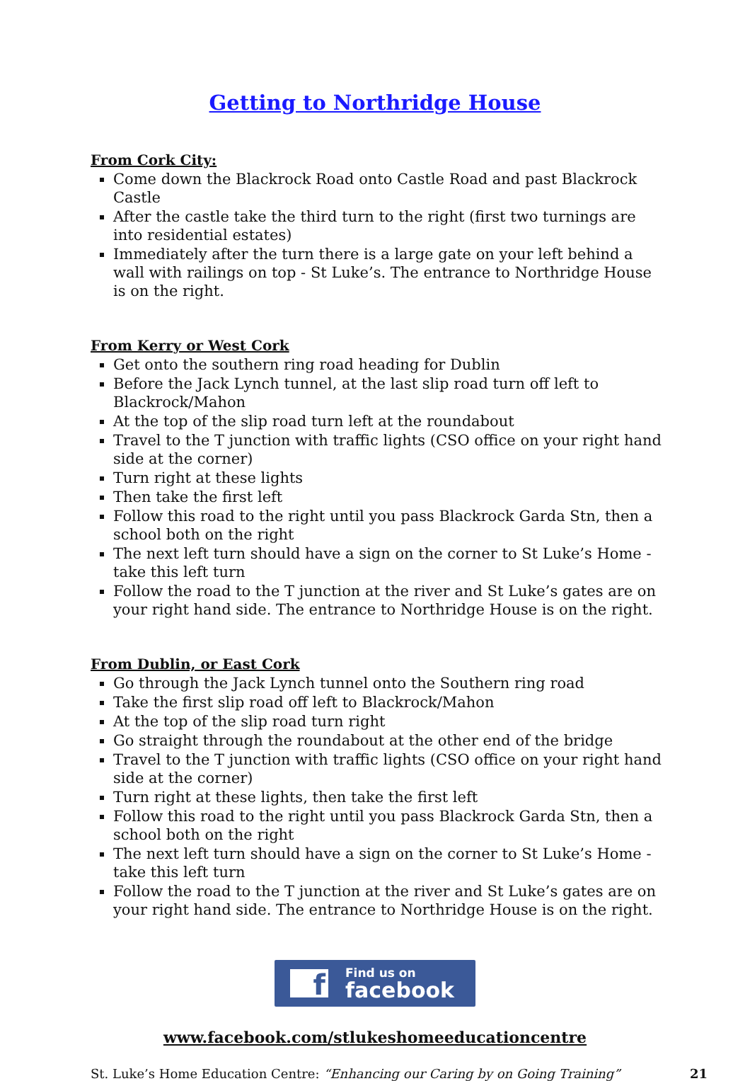Getting to Northridge House
From Cork City:
Come down the Blackrock Road onto Castle Road and past Blackrock Castle
After the castle take the third turn to the right (first two turnings are into residential estates)
Immediately after the turn there is a large gate on your left behind a wall with railings on top - St Luke’s. The entrance to Northridge House is on the right.
From Kerry or West Cork
Get onto the southern ring road heading for Dublin
Before the Jack Lynch tunnel, at the last slip road turn off left to Blackrock/Mahon
At the top of the slip road turn left at the roundabout
Travel to the T junction with traffic lights (CSO office on your right hand side at the corner)
Turn right at these lights
Then take the first left
Follow this road to the right until you pass Blackrock Garda Stn, then a school both on the right
The next left turn should have a sign on the corner to St Luke’s Home - take this left turn
Follow the road to the T junction at the river and St Luke’s gates are on your right hand side. The entrance to Northridge House is on the right.
From Dublin, or East Cork
Go through the Jack Lynch tunnel onto the Southern ring road
Take the first slip road off left to Blackrock/Mahon
At the top of the slip road turn right
Go straight through the roundabout at the other end of the bridge
Travel to the T junction with traffic lights (CSO office on your right hand side at the corner)
Turn right at these lights, then take the first left
Follow this road to the right until you pass Blackrock Garda Stn, then a school both on the right
The next left turn should have a sign on the corner to St Luke’s Home - take this left turn
Follow the road to the T junction at the river and St Luke’s gates are on your right hand side. The entrance to Northridge House is on the right.
f
Find us on
facebook
www.facebook.com/stlukeshomeeducationcentre
St. Luke’s Home Education Centre: “Enhancing our Caring by on Going Training” 21